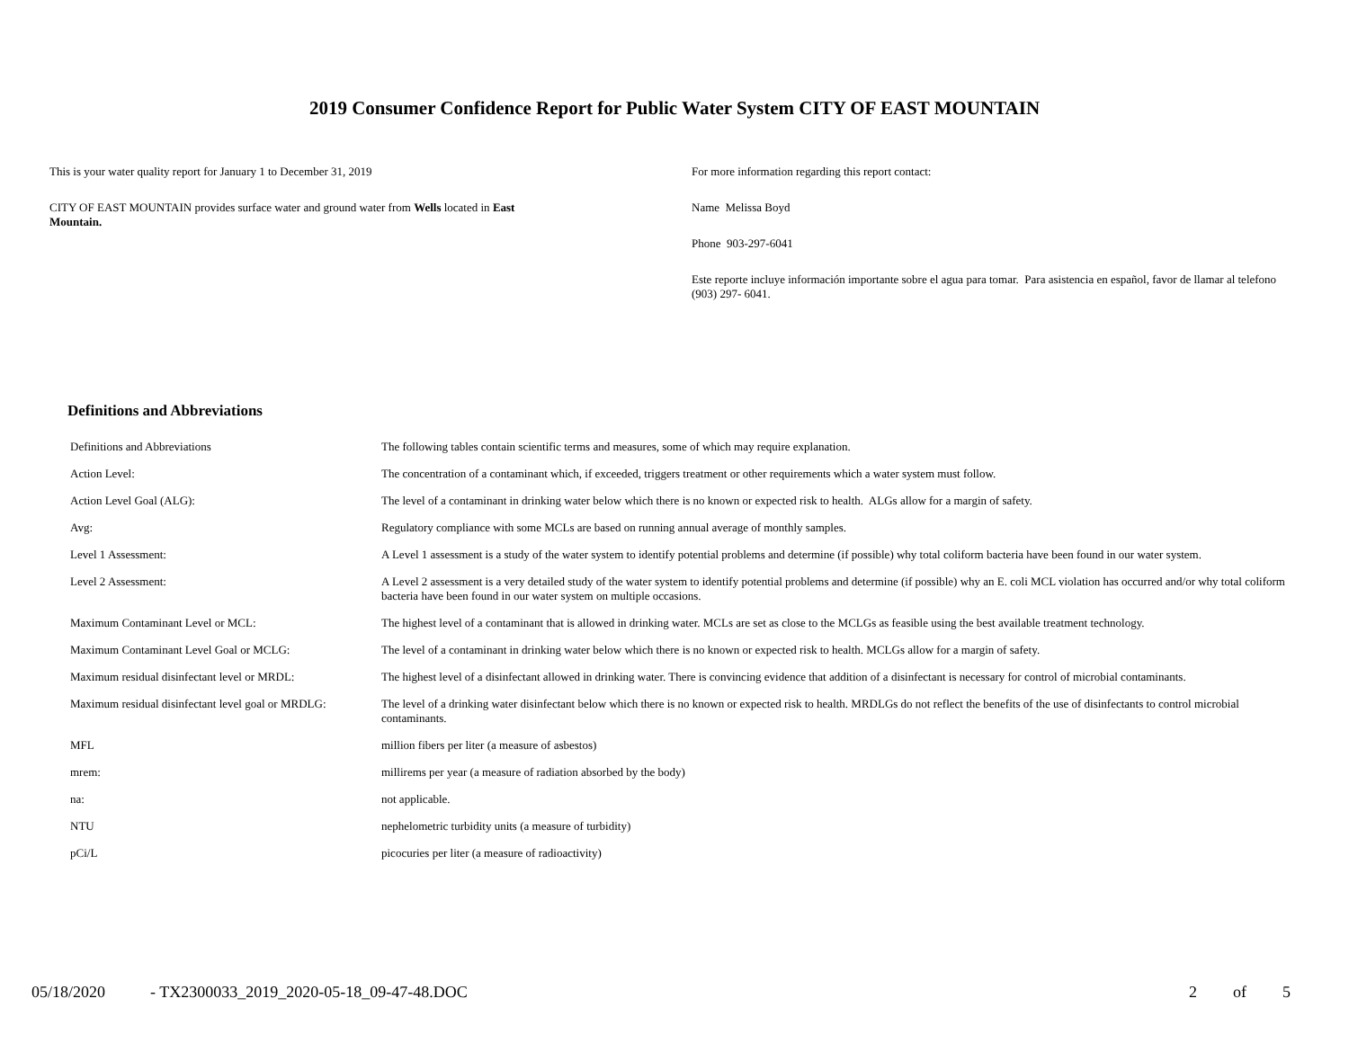2019 Consumer Confidence Report for Public Water System CITY OF EAST MOUNTAIN
This is your water quality report for January 1 to December 31, 2019
CITY OF EAST MOUNTAIN provides surface water and ground water from Wells located in East Mountain.
For more information regarding this report contact:
Name Melissa Boyd
Phone 903-297-6041
Este reporte incluye información importante sobre el agua para tomar. Para asistencia en español, favor de llamar al telefono (903) 297- 6041.
Definitions and Abbreviations
| Definitions and Abbreviations | The following tables contain scientific terms and measures, some of which may require explanation. |
| Action Level: | The concentration of a contaminant which, if exceeded, triggers treatment or other requirements which a water system must follow. |
| Action Level Goal (ALG): | The level of a contaminant in drinking water below which there is no known or expected risk to health. ALGs allow for a margin of safety. |
| Avg: | Regulatory compliance with some MCLs are based on running annual average of monthly samples. |
| Level 1 Assessment: | A Level 1 assessment is a study of the water system to identify potential problems and determine (if possible) why total coliform bacteria have been found in our water system. |
| Level 2 Assessment: | A Level 2 assessment is a very detailed study of the water system to identify potential problems and determine (if possible) why an E. coli MCL violation has occurred and/or why total coliform bacteria have been found in our water system on multiple occasions. |
| Maximum Contaminant Level or MCL: | The highest level of a contaminant that is allowed in drinking water. MCLs are set as close to the MCLGs as feasible using the best available treatment technology. |
| Maximum Contaminant Level Goal or MCLG: | The level of a contaminant in drinking water below which there is no known or expected risk to health. MCLGs allow for a margin of safety. |
| Maximum residual disinfectant level or MRDL: | The highest level of a disinfectant allowed in drinking water. There is convincing evidence that addition of a disinfectant is necessary for control of microbial contaminants. |
| Maximum residual disinfectant level goal or MRDLG: | The level of a drinking water disinfectant below which there is no known or expected risk to health. MRDLGs do not reflect the benefits of the use of disinfectants to control microbial contaminants. |
| MFL | million fibers per liter (a measure of asbestos) |
| mrem: | millirems per year (a measure of radiation absorbed by the body) |
| na: | not applicable. |
| NTU | nephelometric turbidity units (a measure of turbidity) |
| pCi/L | picocuries per liter (a measure of radioactivity) |
05/18/2020 - TX2300033_2019_2020-05-18_09-47-48.DOC 2 of 5